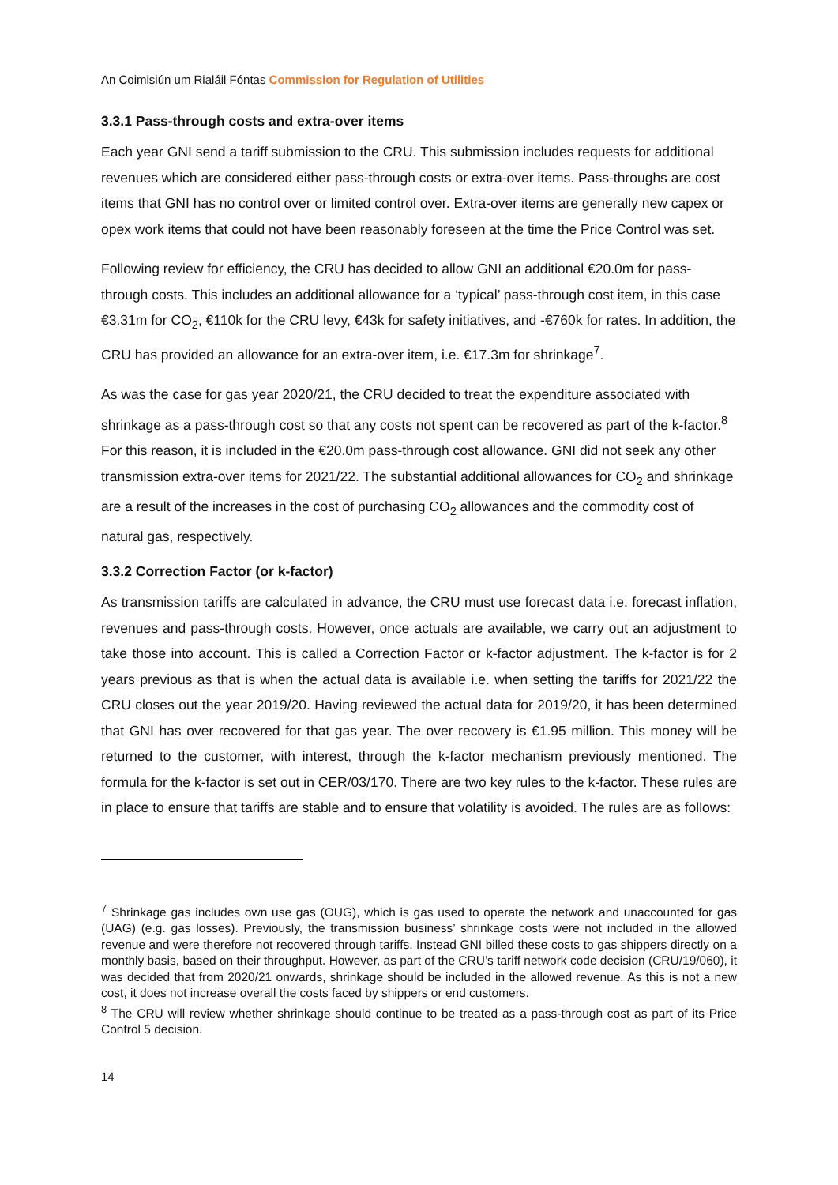An Coimisiún um Rialáil Fóntas Commission for Regulation of Utilities
3.3.1 Pass-through costs and extra-over items
Each year GNI send a tariff submission to the CRU. This submission includes requests for additional revenues which are considered either pass-through costs or extra-over items. Pass-throughs are cost items that GNI has no control over or limited control over. Extra-over items are generally new capex or opex work items that could not have been reasonably foreseen at the time the Price Control was set.
Following review for efficiency, the CRU has decided to allow GNI an additional €20.0m for pass-through costs. This includes an additional allowance for a ‘typical’ pass-through cost item, in this case €3.31m for CO<sub>2</sub>, €110k for the CRU levy, €43k for safety initiatives, and -€760k for rates. In addition, the CRU has provided an allowance for an extra-over item, i.e. €17.3m for shrinkage<sup>7</sup>.
As was the case for gas year 2020/21, the CRU decided to treat the expenditure associated with shrinkage as a pass-through cost so that any costs not spent can be recovered as part of the k-factor.<sup>8</sup> For this reason, it is included in the €20.0m pass-through cost allowance. GNI did not seek any other transmission extra-over items for 2021/22. The substantial additional allowances for CO<sub>2</sub> and shrinkage are a result of the increases in the cost of purchasing CO<sub>2</sub> allowances and the commodity cost of natural gas, respectively.
3.3.2 Correction Factor (or k-factor)
As transmission tariffs are calculated in advance, the CRU must use forecast data i.e. forecast inflation, revenues and pass-through costs. However, once actuals are available, we carry out an adjustment to take those into account. This is called a Correction Factor or k-factor adjustment. The k-factor is for 2 years previous as that is when the actual data is available i.e. when setting the tariffs for 2021/22 the CRU closes out the year 2019/20. Having reviewed the actual data for 2019/20, it has been determined that GNI has over recovered for that gas year. The over recovery is €1.95 million. This money will be returned to the customer, with interest, through the k-factor mechanism previously mentioned. The formula for the k-factor is set out in CER/03/170. There are two key rules to the k-factor. These rules are in place to ensure that tariffs are stable and to ensure that volatility is avoided. The rules are as follows:
<sup>7</sup> Shrinkage gas includes own use gas (OUG), which is gas used to operate the network and unaccounted for gas (UAG) (e.g. gas losses). Previously, the transmission business’ shrinkage costs were not included in the allowed revenue and were therefore not recovered through tariffs. Instead GNI billed these costs to gas shippers directly on a monthly basis, based on their throughput. However, as part of the CRU’s tariff network code decision (CRU/19/060), it was decided that from 2020/21 onwards, shrinkage should be included in the allowed revenue. As this is not a new cost, it does not increase overall the costs faced by shippers or end customers.
<sup>8</sup> The CRU will review whether shrinkage should continue to be treated as a pass-through cost as part of its Price Control 5 decision.
14